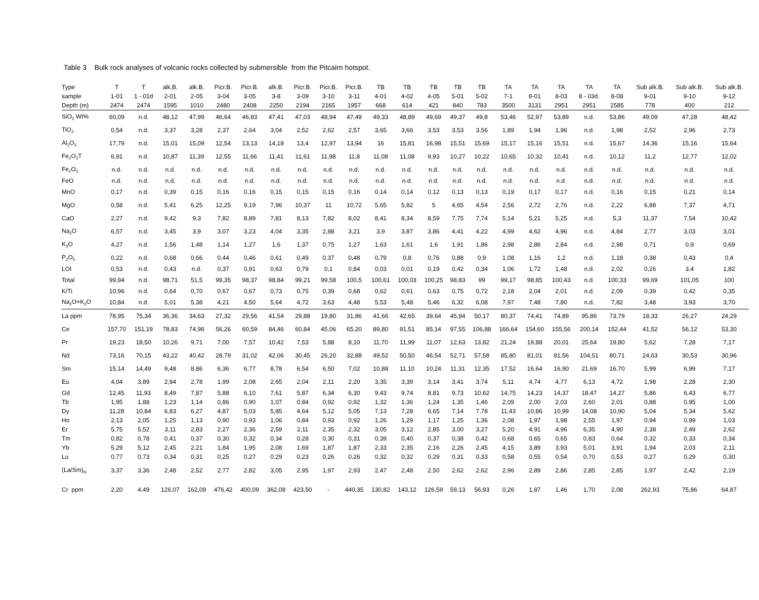Table 3 Bulk rock analyses of volcanic rocks collected by submersible from the Pitcairn hotspot.
| Type | T | T | alk.B. | alk.B. | Picr.B. | Picr.B. | alk.B. | Picr.B. | Picr.B. | Picr.B. | TB | TB | TB | TB | TB | TA | TA | TA | TA | TA | Sub alk.B. | Sub alk.B. | Sub alk.B. |
| --- | --- | --- | --- | --- | --- | --- | --- | --- | --- | --- | --- | --- | --- | --- | --- | --- | --- | --- | --- | --- | --- | --- | --- |
| sample | 1-01 | 1 - 01d | 2-01 | 2-05 | 3-04 | 3-05 | 3-8 | 3-09 | 3-10 | 3-11 | 4-01 | 4-02 | 4-05 | 5-01 | 5-02 | 7-1 | 8-01 | 8-03 | 8 - 03d. | 8-08 | 9-01 | 9-10 | 9-12 |
| Depth (m) | 2474 | 2474 | 1595 | 1010 | 2480 | 2408 | 2250 | 2194 | 2165 | 1957 | 668 | 614 | 421 | 840 | 783 | 3500 | 3131 | 2951 | 2951 | 2585 | 778 | 400 | 212 |
| SiO<sub>2</sub> Wt% | 60,09 | n.d. | 48,12 | 47,99 | 46,64 | 46,83 | 47,41 | 47,03 | 48,94 | 47,49 | 49,33 | 48,89 | 49,69 | 49,37 | 49,8 | 53,46 | 52,97 | 53,89 | n.d. | 53,86 | 49,09 | 47,28 | 48,42 |
| TiO<sub>2</sub> | 0,54 | n.d. | 3,37 | 3,28 | 2,37 | 2,64 | 3,04 | 2,52 | 2,62 | 2,57 | 3,65 | 3,66 | 3,53 | 3,53 | 3,56 | 1,89 | 1,94 | 1,96 | n.d. | 1,98 | 2,52 | 2,96 | 2,73 |
| Al<sub>2</sub>O<sub>3</sub> | 17,79 | n.d. | 15,01 | 15,09 | 12,54 | 13,13 | 14,18 | 13,4 | 12,97 | 13,94 | 16 | 15,81 | 16,98 | 15,51 | 15,69 | 15,17 | 15,16 | 15,51 | n.d. | 15,67 | 14,36 | 15,16 | 15,64 |
| Fe<sub>2</sub>O<sub>3</sub>T | 6,91 | n.d. | 10,87 | 11,39 | 12,55 | 11,66 | 11,41 | 11,61 | 11,98 | 11,8 | 11,08 | 11,08 | 9,93 | 10,27 | 10,22 | 10,65 | 10,32 | 10,41 | n.d. | 10,12 | 11,2 | 12,77 | 12,02 |
| Fe<sub>2</sub>O<sub>3</sub> | n.d. | n.d. | n.d. | n.d. | n.d. | n.d. | n.d. | n.d. | n.d. | n.d. | n.d. | n.d. | n.d. | n.d. | n.d. | n.d. | n.d. | n.d. | n.d. | n.d. | n.d. | n.d. | n.d. |
| FeO | n.d. | n.d. | n.d. | n.d. | n.d. | n.d. | n.d. | n.d. | n.d. | n.d. | n.d. | n.d. | n.d. | n.d. | n.d. | n.d. | n.d. | n.d. | n.d. | n.d. | n.d. | n.d. | n.d. |
| MnO | 0,17 | n.d. | 0,39 | 0,15 | 0,16 | 0,16 | 0,15 | 0,15 | 0,15 | 0,16 | 0,14 | 0,14 | 0,12 | 0,13 | 0,13 | 0,19 | 0,17 | 0,17 | n.d. | 0,16 | 0,15 | 0,21 | 0,14 |
| MgO | 0,58 | n.d. | 5,41 | 6,25 | 12,25 | 9,19 | 7,96 | 10,37 | 11 | 10,72 | 5,65 | 5,82 | 5 | 4,65 | 4,54 | 2,56 | 2,72 | 2,76 | n.d. | 2,22 | 6,88 | 7,37 | 4,71 |
| CaO | 2,27 | n.d. | 9,42 | 9,3 | 7,82 | 8,89 | 7,81 | 8,13 | 7,82 | 8,02 | 8,41 | 8,34 | 8,59 | 7,75 | 7,74 | 5,14 | 5,21 | 5,25 | n.d. | 5,3 | 11,37 | 7,54 | 10,42 |
| Na<sub>2</sub>O | 6,57 | n.d. | 3,45 | 3,9 | 3,07 | 3,23 | 4,04 | 3,35 | 2,88 | 3,21 | 3,9 | 3,87 | 3,86 | 4,41 | 4,22 | 4,99 | 4,62 | 4,96 | n.d. | 4,84 | 2,77 | 3,03 | 3,01 |
| K<sub>2</sub>O | 4,27 | n.d. | 1,56 | 1,48 | 1,14 | 1,27 | 1,6 | 1,37 | 0,75 | 1,27 | 1,63 | 1,61 | 1,6 | 1,91 | 1,86 | 2,98 | 2,86 | 2,84 | n.d. | 2,98 | 0,71 | 0,9 | 0,69 |
| P<sub>2</sub>O<sub>5</sub> | 0,22 | n.d. | 0,68 | 0,66 | 0,44 | 0,46 | 0,61 | 0,49 | 0,37 | 0,48 | 0,79 | 0,8 | 0,76 | 0,88 | 0,9 | 1,08 | 1,16 | 1,2 | n.d. | 1,18 | 0,38 | 0,43 | 0,4 |
| LOI | 0,53 | n.d. | 0,43 | n.d. | 0,37 | 0,91 | 0,63 | 0,79 | 0,1 | 0,84 | 0,03 | 0,01 | 0,19 | 0,42 | 0,34 | 1,06 | 1,72 | 1,48 | n.d. | 2,02 | 0,26 | 3,4 | 1,82 |
| Total | 99,94 | n.d. | 98,71 | 51,5 | 99,35 | 98,37 | 98,84 | 99,21 | 99,58 | 100,5 | 100,61 | 100,03 | 100,25 | 98,83 | 99 | 99,17 | 98,85 | 100,43 | n.d. | 100,33 | 99,69 | 101,05 | 100 |
| K/Ti | 10,96 | n.d. | 0,64 | 0,70 | 0,67 | 0,67 | 0,73 | 0,75 | 0,39 | 0,68 | 0,62 | 0,61 | 0,63 | 0,75 | 0,72 | 2,18 | 2,04 | 2,01 | n.d. | 2,09 | 0,39 | 0,42 | 0,35 |
| Na<sub>2</sub>O+K<sub>2</sub>O | 10,84 | n.d. | 5,01 | 5,38 | 4,21 | 4,50 | 5,64 | 4,72 | 3,63 | 4,48 | 5,53 | 5,48 | 5,46 | 6,32 | 6,08 | 7,97 | 7,48 | 7,80 | n.d. | 7,82 | 3,48 | 3,93 | 3,70 |
| La ppm | 78,95 | 75,34 | 36,36 | 34,63 | 27,32 | 29,56 | 41,54 | 29,88 | 19,80 | 31,86 | 41,66 | 42,65 | 39,64 | 45,94 | 50,17 | 80,37 | 74,41 | 74,89 | 95,86 | 73,79 | 18,33 | 26,27 | 24,29 |
| Ce | 157,70 | 151,19 | 78,83 | 74,96 | 56,26 | 60,59 | 84,46 | 60,84 | 45,06 | 65,20 | 89,80 | 91,51 | 85,14 | 97,55 | 106,88 | 166,64 | 154,60 | 155,56 | 200,14 | 152,44 | 41,52 | 56,12 | 53,30 |
| Pr | 19,23 | 18,50 | 10,26 | 9,71 | 7,00 | 7,57 | 10,42 | 7,53 | 5,88 | 8,10 | 11,70 | 11,99 | 11,07 | 12,63 | 13,82 | 21,24 | 19,88 | 20,01 | 25,64 | 19,80 | 5,62 | 7,28 | 7,17 |
| Nd | 73,16 | 70,15 | 43,22 | 40,42 | 28,79 | 31,02 | 42,06 | 30,45 | 26,20 | 32,88 | 49,52 | 50,50 | 46,54 | 52,71 | 57,58 | 85,80 | 81,01 | 81,56 | 104,51 | 80,71 | 24,63 | 30,53 | 30,96 |
| Sm | 15,14 | 14,49 | 9,48 | 8,86 | 6,36 | 6,77 | 8,78 | 6,54 | 6,50 | 7,02 | 10,88 | 11,10 | 10,24 | 11,31 | 12,35 | 17,52 | 16,64 | 16,90 | 21,69 | 16,70 | 5,99 | 6,99 | 7,17 |
| Eu | 4,04 | 3,89 | 2,94 | 2,78 | 1,99 | 2,08 | 2,65 | 2,04 | 2,11 | 2,20 | 3,35 | 3,39 | 3,14 | 3,41 | 3,74 | 5,11 | 4,74 | 4,77 | 6,13 | 4,72 | 1,98 | 2,28 | 2,30 |
| Gd | 12,45 | 11,93 | 8,49 | 7,87 | 5,88 | 6,10 | 7,61 | 5,87 | 6,34 | 6,30 | 9,43 | 9,74 | 8,81 | 9,73 | 10,62 | 14,75 | 14,23 | 14,37 | 18,47 | 14,27 | 5,86 | 6,43 | 6,77 |
| Tb | 1,95 | 1,88 | 1,23 | 1,14 | 0,86 | 0,90 | 1,07 | 0,84 | 0,92 | 0,92 | 1,32 | 1,36 | 1,24 | 1,35 | 1,46 | 2,09 | 2,00 | 2,03 | 2,60 | 2,01 | 0,88 | 0,95 | 1,00 |
| Dy | 11,28 | 10,84 | 6,83 | 6,27 | 4,87 | 5,03 | 5,85 | 4,64 | 5,12 | 5,05 | 7,13 | 7,28 | 6,65 | 7,14 | 7,78 | 11,43 | 10,86 | 10,99 | 14,08 | 10,90 | 5,04 | 5,34 | 5,62 |
| Ho | 2,13 | 2,05 | 1,25 | 1,13 | 0,90 | 0,93 | 1,06 | 0,84 | 0,93 | 0,92 | 1,26 | 1,29 | 1,17 | 1,25 | 1,36 | 2,08 | 1,97 | 1,98 | 2,55 | 1,97 | 0,94 | 0,99 | 1,03 |
| Er | 5,75 | 5,52 | 3,11 | 2,83 | 2,27 | 2,36 | 2,59 | 2,11 | 2,35 | 2,32 | 3,05 | 3,12 | 2,85 | 3,00 | 3,27 | 5,20 | 4,91 | 4,96 | 6,35 | 4,90 | 2,38 | 2,49 | 2,62 |
| Tm | 0,82 | 0,78 | 0,41 | 0,37 | 0,30 | 0,32 | 0,34 | 0,28 | 0,30 | 0,31 | 0,39 | 0,40 | 0,37 | 0,38 | 0,42 | 0,68 | 0,65 | 0,65 | 0,83 | 0,64 | 0,32 | 0,33 | 0,34 |
| Yb | 5,29 | 5,12 | 2,45 | 2,21 | 1,84 | 1,95 | 2,08 | 1,69 | 1,87 | 1,87 | 2,33 | 2,35 | 2,16 | 2,26 | 2,45 | 4,15 | 3,89 | 3,93 | 5,01 | 3,91 | 1,94 | 2,03 | 2,11 |
| Lu | 0,77 | 0,73 | 0,34 | 0,31 | 0,25 | 0,27 | 0,29 | 0,23 | 0,26 | 0,26 | 0,32 | 0,32 | 0,29 | 0,31 | 0,33 | 0,58 | 0,55 | 0,54 | 0,70 | 0,53 | 0,27 | 0,29 | 0,30 |
| (La/Sm)<sub>N</sub> | 3,37 | 3,36 | 2,48 | 2,52 | 2,77 | 2,82 | 3,05 | 2,95 | 1,97 | 2,93 | 2,47 | 2,48 | 2,50 | 2,62 | 2,62 | 2,96 | 2,89 | 2,86 | 2,85 | 2,85 | 1,97 | 2,42 | 2,19 |
| Cr ppm | 2,20 | 4,49 | 126,07 | 162,09 | 476,42 | 400,09 | 362,08 | 423,50 | - | 440,35 | 130,82 | 143,12 | 126,59 | 59,13 | 56,93 | 0,26 | 1,87 | 1,46 | 1,70 | 2,08 | 262,93 | 75,86 | 64,87 |